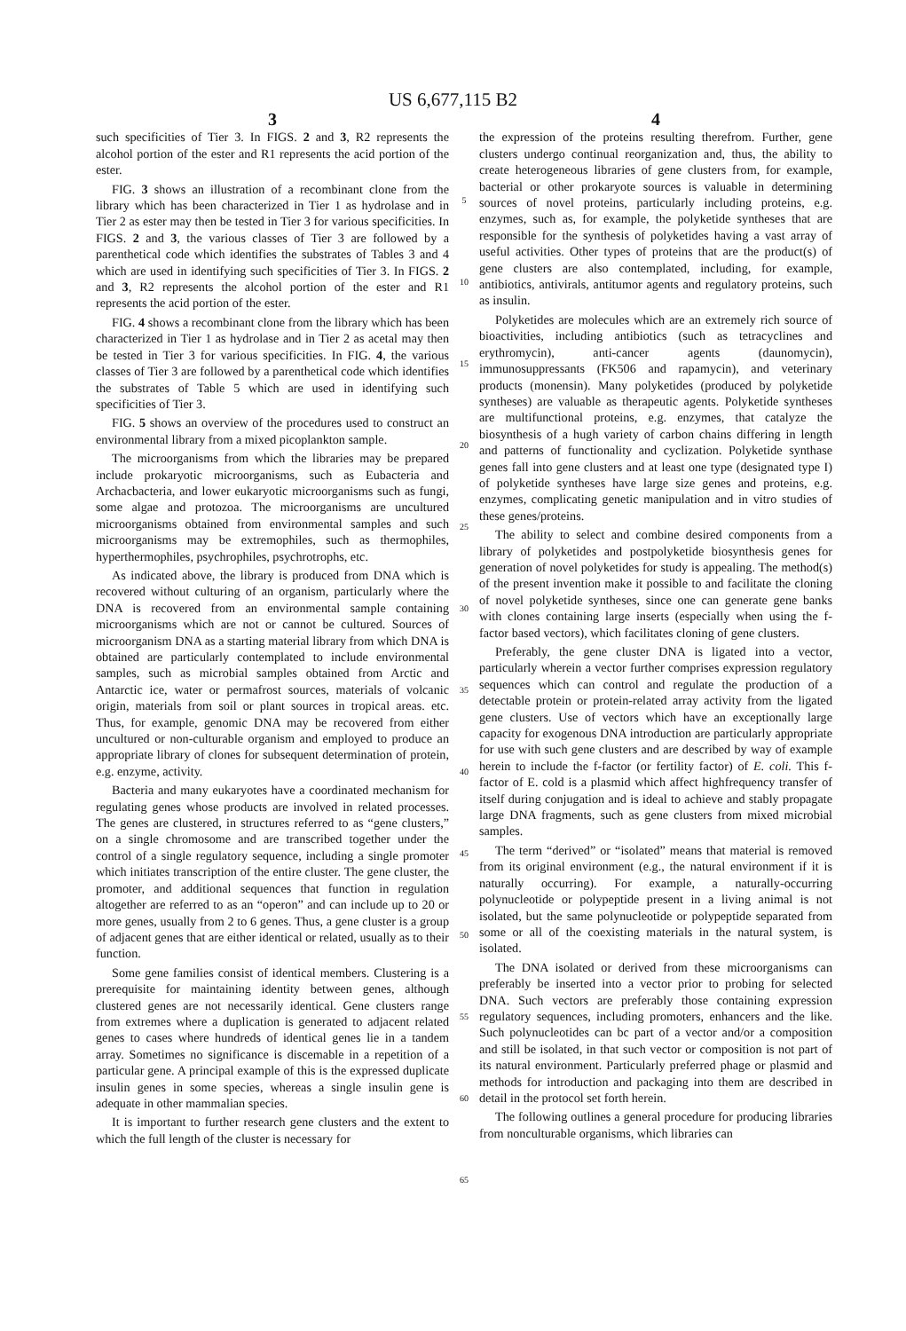US 6,677,115 B2
3
such specificities of Tier 3. In FIGS. 2 and 3, R2 represents the alcohol portion of the ester and R1 represents the acid portion of the ester.
FIG. 3 shows an illustration of a recombinant clone from the library which has been characterized in Tier 1 as hydrolase and in Tier 2 as ester may then be tested in Tier 3 for various specificities. In FIGS. 2 and 3, the various classes of Tier 3 are followed by a parenthetical code which identifies the substrates of Tables 3 and 4 which are used in identifying such specificities of Tier 3. In FIGS. 2 and 3, R2 represents the alcohol portion of the ester and R1 represents the acid portion of the ester.
FIG. 4 shows a recombinant clone from the library which has been characterized in Tier 1 as hydrolase and in Tier 2 as acetal may then be tested in Tier 3 for various specificities. In FIG. 4, the various classes of Tier 3 are followed by a parenthetical code which identifies the substrates of Table 5 which are used in identifying such specificities of Tier 3.
FIG. 5 shows an overview of the procedures used to construct an environmental library from a mixed picoplankton sample.
The microorganisms from which the libraries may be prepared include prokaryotic microorganisms, such as Eubacteria and Archacbacteria, and lower eukaryotic microorganisms such as fungi, some algae and protozoa. The microorganisms are uncultured microorganisms obtained from environmental samples and such microorganisms may be extremophiles, such as thermophiles, hyperthermophiles, psychrophiles, psychrotrophs, etc.
As indicated above, the library is produced from DNA which is recovered without culturing of an organism, particularly where the DNA is recovered from an environmental sample containing microorganisms which are not or cannot be cultured. Sources of microorganism DNA as a starting material library from which DNA is obtained are particularly contemplated to include environmental samples, such as microbial samples obtained from Arctic and Antarctic ice, water or permafrost sources, materials of volcanic origin, materials from soil or plant sources in tropical areas. etc. Thus, for example, genomic DNA may be recovered from either uncultured or non-culturable organism and employed to produce an appropriate library of clones for subsequent determination of protein, e.g. enzyme, activity.
Bacteria and many eukaryotes have a coordinated mechanism for regulating genes whose products are involved in related processes. The genes are clustered, in structures referred to as “gene clusters,” on a single chromosome and are transcribed together under the control of a single regulatory sequence, including a single promoter which initiates transcription of the entire cluster. The gene cluster, the promoter, and additional sequences that function in regulation altogether are referred to as an “operon” and can include up to 20 or more genes, usually from 2 to 6 genes. Thus, a gene cluster is a group of adjacent genes that are either identical or related, usually as to their function.
Some gene families consist of identical members. Clustering is a prerequisite for maintaining identity between genes, although clustered genes are not necessarily identical. Gene clusters range from extremes where a duplication is generated to adjacent related genes to cases where hundreds of identical genes lie in a tandem array. Sometimes no significance is discemable in a repetition of a particular gene. A principal example of this is the expressed duplicate insulin genes in some species, whereas a single insulin gene is adequate in other mammalian species.
It is important to further research gene clusters and the extent to which the full length of the cluster is necessary for
5
10
15
20
25
30
35
40
45
50
55
60
65
4
the expression of the proteins resulting therefrom. Further, gene clusters undergo continual reorganization and, thus, the ability to create heterogeneous libraries of gene clusters from, for example, bacterial or other prokaryote sources is valuable in determining sources of novel proteins, particularly including proteins, e.g. enzymes, such as, for example, the polyketide syntheses that are responsible for the synthesis of polyketides having a vast array of useful activities. Other types of proteins that are the product(s) of gene clusters are also contemplated, including, for example, antibiotics, antivirals, antitumor agents and regulatory proteins, such as insulin.
Polyketides are molecules which are an extremely rich source of bioactivities, including antibiotics (such as tetracyclines and erythromycin), anti-cancer agents (daunomycin), immunosuppressants (FK506 and rapamycin), and veterinary products (monensin). Many polyketides (produced by polyketide syntheses) are valuable as therapeutic agents. Polyketide syntheses are multifunctional proteins, e.g. enzymes, that catalyze the biosynthesis of a hugh variety of carbon chains differing in length and patterns of functionality and cyclization. Polyketide synthase genes fall into gene clusters and at least one type (designated type I) of polyketide syntheses have large size genes and proteins, e.g. enzymes, complicating genetic manipulation and in vitro studies of these genes/proteins.
The ability to select and combine desired components from a library of polyketides and postpolyketide biosynthesis genes for generation of novel polyketides for study is appealing. The method(s) of the present invention make it possible to and facilitate the cloning of novel polyketide syntheses, since one can generate gene banks with clones containing large inserts (especially when using the f-factor based vectors), which facilitates cloning of gene clusters.
Preferably, the gene cluster DNA is ligated into a vector, particularly wherein a vector further comprises expression regulatory sequences which can control and regulate the production of a detectable protein or protein-related array activity from the ligated gene clusters. Use of vectors which have an exceptionally large capacity for exogenous DNA introduction are particularly appropriate for use with such gene clusters and are described by way of example herein to include the f-factor (or fertility factor) of E. coli. This f-factor of E. cold is a plasmid which affect highfrequency transfer of itself during conjugation and is ideal to achieve and stably propagate large DNA fragments, such as gene clusters from mixed microbial samples.
The term “derived” or “isolated” means that material is removed from its original environment (e.g., the natural environment if it is naturally occurring). For example, a naturally-occurring polynucleotide or polypeptide present in a living animal is not isolated, but the same polynucleotide or polypeptide separated from some or all of the coexisting materials in the natural system, is isolated.
The DNA isolated or derived from these microorganisms can preferably be inserted into a vector prior to probing for selected DNA. Such vectors are preferably those containing expression regulatory sequences, including promoters, enhancers and the like. Such polynucleotides can bc part of a vector and/or a composition and still be isolated, in that such vector or composition is not part of its natural environment. Particularly preferred phage or plasmid and methods for introduction and packaging into them are described in detail in the protocol set forth herein.
The following outlines a general procedure for producing libraries from nonculturable organisms, which libraries can